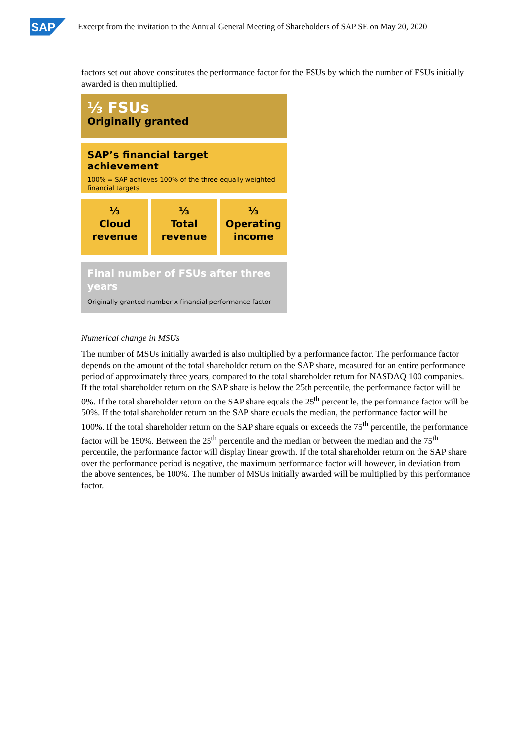SAP
Excerpt from the invitation to the Annual General Meeting of Shareholders of SAP SE on May 20, 2020
factors set out above constitutes the performance factor for the FSUs by which the number of FSUs initially awarded is then multiplied.
⅓ FSUs
Originally granted
SAP’s financial target achievement
100% = SAP achieves 100% of the three equally weighted financial targets
⅓
Cloud
revenue
⅓
Total
revenue
⅓
Operating
income
Final number of FSUs after three years
Originally granted number x financial performance factor
Numerical change in MSUs
The number of MSUs initially awarded is also multiplied by a performance factor. The performance factor depends on the amount of the total shareholder return on the SAP share, measured for an entire performance period of approximately three years, compared to the total shareholder return for NASDAQ 100 companies. If the total shareholder return on the SAP share is below the 25th percentile, the performance factor will be 0%. If the total shareholder return on the SAP share equals the 25<sup>th</sup> percentile, the performance factor will be 50%. If the total shareholder return on the SAP share equals the median, the performance factor will be 100%. If the total shareholder return on the SAP share equals or exceeds the 75<sup>th</sup> percentile, the performance factor will be 150%. Between the 25<sup>th</sup> percentile and the median or between the median and the 75<sup>th</sup> percentile, the performance factor will display linear growth. If the total shareholder return on the SAP share over the performance period is negative, the maximum performance factor will however, in deviation from the above sentences, be 100%. The number of MSUs initially awarded will be multiplied by this performance factor.